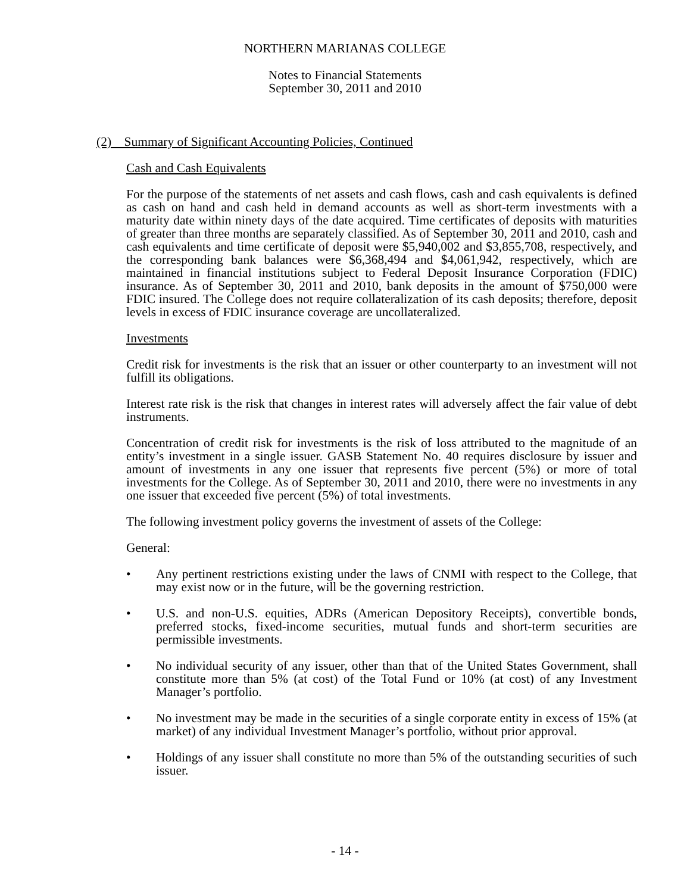NORTHERN MARIANAS COLLEGE
Notes to Financial Statements
September 30, 2011 and 2010
(2) Summary of Significant Accounting Policies, Continued
Cash and Cash Equivalents
For the purpose of the statements of net assets and cash flows, cash and cash equivalents is defined as cash on hand and cash held in demand accounts as well as short-term investments with a maturity date within ninety days of the date acquired. Time certificates of deposits with maturities of greater than three months are separately classified. As of September 30, 2011 and 2010, cash and cash equivalents and time certificate of deposit were $5,940,002 and $3,855,708, respectively, and the corresponding bank balances were $6,368,494 and $4,061,942, respectively, which are maintained in financial institutions subject to Federal Deposit Insurance Corporation (FDIC) insurance. As of September 30, 2011 and 2010, bank deposits in the amount of $750,000 were FDIC insured. The College does not require collateralization of its cash deposits; therefore, deposit levels in excess of FDIC insurance coverage are uncollateralized.
Investments
Credit risk for investments is the risk that an issuer or other counterparty to an investment will not fulfill its obligations.
Interest rate risk is the risk that changes in interest rates will adversely affect the fair value of debt instruments.
Concentration of credit risk for investments is the risk of loss attributed to the magnitude of an entity’s investment in a single issuer. GASB Statement No. 40 requires disclosure by issuer and amount of investments in any one issuer that represents five percent (5%) or more of total investments for the College. As of September 30, 2011 and 2010, there were no investments in any one issuer that exceeded five percent (5%) of total investments.
The following investment policy governs the investment of assets of the College:
General:
• Any pertinent restrictions existing under the laws of CNMI with respect to the College, that may exist now or in the future, will be the governing restriction.
• U.S. and non-U.S. equities, ADRs (American Depository Receipts), convertible bonds, preferred stocks, fixed-income securities, mutual funds and short-term securities are permissible investments.
• No individual security of any issuer, other than that of the United States Government, shall constitute more than 5% (at cost) of the Total Fund or 10% (at cost) of any Investment Manager’s portfolio.
• No investment may be made in the securities of a single corporate entity in excess of 15% (at market) of any individual Investment Manager’s portfolio, without prior approval.
• Holdings of any issuer shall constitute no more than 5% of the outstanding securities of such issuer.
- 14 -